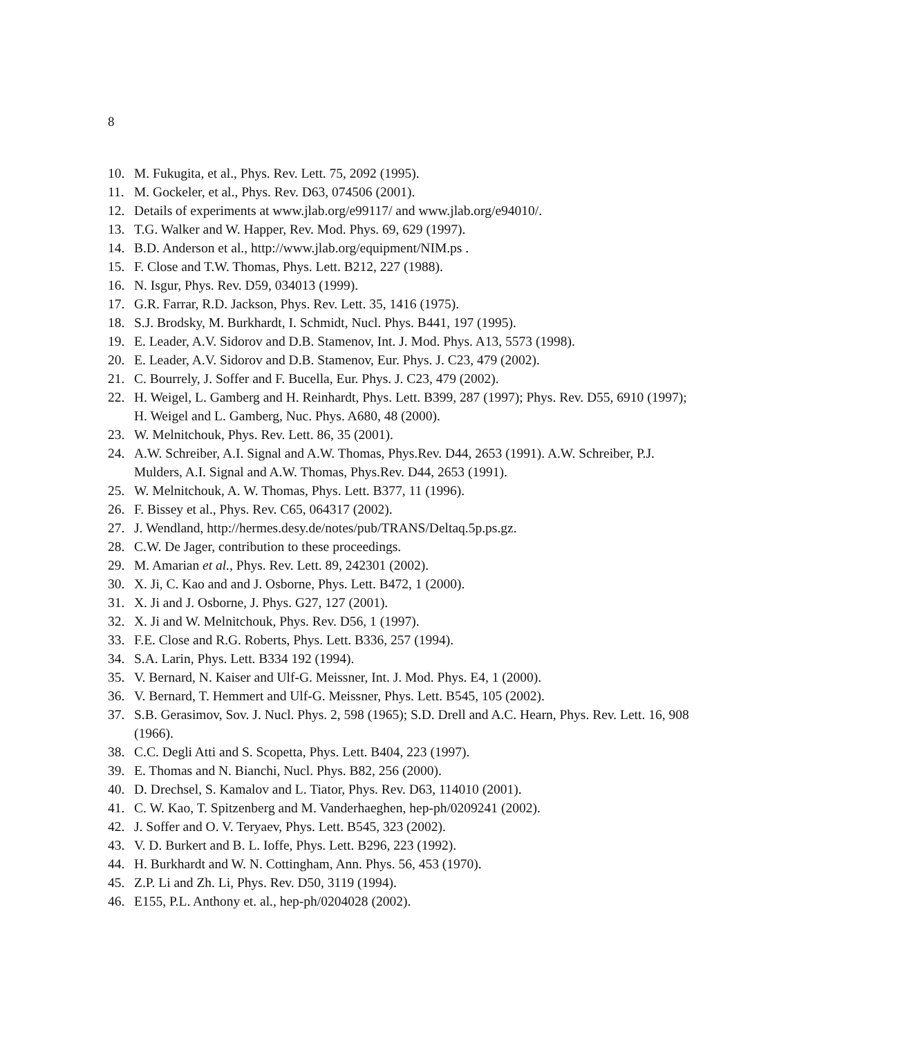8
10. M. Fukugita, et al., Phys. Rev. Lett. 75, 2092 (1995).
11. M. Gockeler, et al., Phys. Rev. D63, 074506 (2001).
12. Details of experiments at www.jlab.org/e99117/ and www.jlab.org/e94010/.
13. T.G. Walker and W. Happer, Rev. Mod. Phys. 69, 629 (1997).
14. B.D. Anderson et al., http://www.jlab.org/equipment/NIM.ps .
15. F. Close and T.W. Thomas, Phys. Lett. B212, 227 (1988).
16. N. Isgur, Phys. Rev. D59, 034013 (1999).
17. G.R. Farrar, R.D. Jackson, Phys. Rev. Lett. 35, 1416 (1975).
18. S.J. Brodsky, M. Burkhardt, I. Schmidt, Nucl. Phys. B441, 197 (1995).
19. E. Leader, A.V. Sidorov and D.B. Stamenov, Int. J. Mod. Phys. A13, 5573 (1998).
20. E. Leader, A.V. Sidorov and D.B. Stamenov, Eur. Phys. J. C23, 479 (2002).
21. C. Bourrely, J. Soffer and F. Bucella, Eur. Phys. J. C23, 479 (2002).
22. H. Weigel, L. Gamberg and H. Reinhardt, Phys. Lett. B399, 287 (1997); Phys. Rev. D55, 6910 (1997); H. Weigel and L. Gamberg, Nuc. Phys. A680, 48 (2000).
23. W. Melnitchouk, Phys. Rev. Lett. 86, 35 (2001).
24. A.W. Schreiber, A.I. Signal and A.W. Thomas, Phys.Rev. D44, 2653 (1991). A.W. Schreiber, P.J. Mulders, A.I. Signal and A.W. Thomas, Phys.Rev. D44, 2653 (1991).
25. W. Melnitchouk, A. W. Thomas, Phys. Lett. B377, 11 (1996).
26. F. Bissey et al., Phys. Rev. C65, 064317 (2002).
27. J. Wendland, http://hermes.desy.de/notes/pub/TRANS/Deltaq.5p.ps.gz.
28. C.W. De Jager, contribution to these proceedings.
29. M. Amarian et al., Phys. Rev. Lett. 89, 242301 (2002).
30. X. Ji, C. Kao and and J. Osborne, Phys. Lett. B472, 1 (2000).
31. X. Ji and J. Osborne, J. Phys. G27, 127 (2001).
32. X. Ji and W. Melnitchouk, Phys. Rev. D56, 1 (1997).
33. F.E. Close and R.G. Roberts, Phys. Lett. B336, 257 (1994).
34. S.A. Larin, Phys. Lett. B334 192 (1994).
35. V. Bernard, N. Kaiser and Ulf-G. Meissner, Int. J. Mod. Phys. E4, 1 (2000).
36. V. Bernard, T. Hemmert and Ulf-G. Meissner, Phys. Lett. B545, 105 (2002).
37. S.B. Gerasimov, Sov. J. Nucl. Phys. 2, 598 (1965); S.D. Drell and A.C. Hearn, Phys. Rev. Lett. 16, 908 (1966).
38. C.C. Degli Atti and S. Scopetta, Phys. Lett. B404, 223 (1997).
39. E. Thomas and N. Bianchi, Nucl. Phys. B82, 256 (2000).
40. D. Drechsel, S. Kamalov and L. Tiator, Phys. Rev. D63, 114010 (2001).
41. C. W. Kao, T. Spitzenberg and M. Vanderhaeghen, hep-ph/0209241 (2002).
42. J. Soffer and O. V. Teryaev, Phys. Lett. B545, 323 (2002).
43. V. D. Burkert and B. L. Ioffe, Phys. Lett. B296, 223 (1992).
44. H. Burkhardt and W. N. Cottingham, Ann. Phys. 56, 453 (1970).
45. Z.P. Li and Zh. Li, Phys. Rev. D50, 3119 (1994).
46. E155, P.L. Anthony et. al., hep-ph/0204028 (2002).